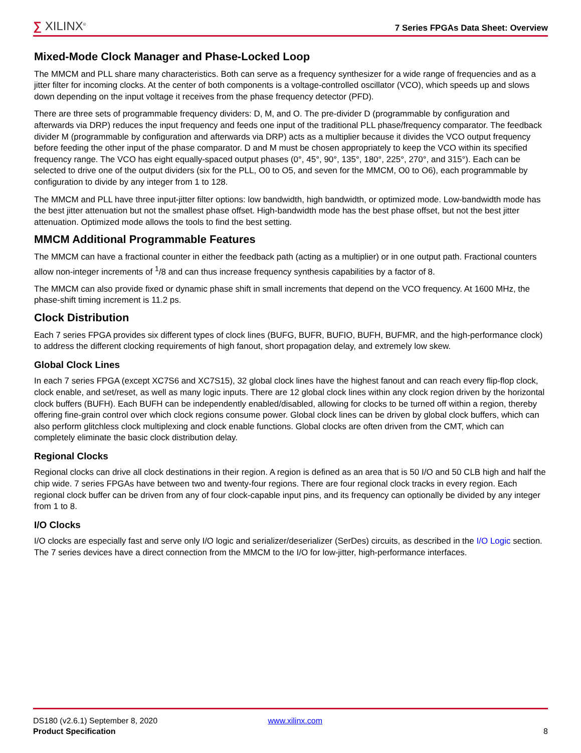∑ XILINX<sup>®</sup>
7 Series FPGAs Data Sheet: Overview
Mixed-Mode Clock Manager and Phase-Locked Loop
The MMCM and PLL share many characteristics. Both can serve as a frequency synthesizer for a wide range of frequencies and as a jitter filter for incoming clocks. At the center of both components is a voltage-controlled oscillator (VCO), which speeds up and slows down depending on the input voltage it receives from the phase frequency detector (PFD).
There are three sets of programmable frequency dividers: D, M, and O. The pre-divider D (programmable by configuration and afterwards via DRP) reduces the input frequency and feeds one input of the traditional PLL phase/frequency comparator. The feedback divider M (programmable by configuration and afterwards via DRP) acts as a multiplier because it divides the VCO output frequency before feeding the other input of the phase comparator. D and M must be chosen appropriately to keep the VCO within its specified frequency range. The VCO has eight equally-spaced output phases (0°, 45°, 90°, 135°, 180°, 225°, 270°, and 315°). Each can be selected to drive one of the output dividers (six for the PLL, O0 to O5, and seven for the MMCM, O0 to O6), each programmable by configuration to divide by any integer from 1 to 128.
The MMCM and PLL have three input-jitter filter options: low bandwidth, high bandwidth, or optimized mode. Low-bandwidth mode has the best jitter attenuation but not the smallest phase offset. High-bandwidth mode has the best phase offset, but not the best jitter attenuation. Optimized mode allows the tools to find the best setting.
MMCM Additional Programmable Features
The MMCM can have a fractional counter in either the feedback path (acting as a multiplier) or in one output path. Fractional counters allow non-integer increments of <sup>1</sup>/8 and can thus increase frequency synthesis capabilities by a factor of 8.
The MMCM can also provide fixed or dynamic phase shift in small increments that depend on the VCO frequency. At 1600 MHz, the phase-shift timing increment is 11.2 ps.
Clock Distribution
Each 7 series FPGA provides six different types of clock lines (BUFG, BUFR, BUFIO, BUFH, BUFMR, and the high-performance clock) to address the different clocking requirements of high fanout, short propagation delay, and extremely low skew.
Global Clock Lines
In each 7 series FPGA (except XC7S6 and XC7S15), 32 global clock lines have the highest fanout and can reach every flip-flop clock, clock enable, and set/reset, as well as many logic inputs. There are 12 global clock lines within any clock region driven by the horizontal clock buffers (BUFH). Each BUFH can be independently enabled/disabled, allowing for clocks to be turned off within a region, thereby offering fine-grain control over which clock regions consume power. Global clock lines can be driven by global clock buffers, which can also perform glitchless clock multiplexing and clock enable functions. Global clocks are often driven from the CMT, which can completely eliminate the basic clock distribution delay.
Regional Clocks
Regional clocks can drive all clock destinations in their region. A region is defined as an area that is 50 I/O and 50 CLB high and half the chip wide. 7 series FPGAs have between two and twenty-four regions. There are four regional clock tracks in every region. Each regional clock buffer can be driven from any of four clock-capable input pins, and its frequency can optionally be divided by any integer from 1 to 8.
I/O Clocks
I/O clocks are especially fast and serve only I/O logic and serializer/deserializer (SerDes) circuits, as described in the I/O Logic section. The 7 series devices have a direct connection from the MMCM to the I/O for low-jitter, high-performance interfaces.
DS180 (v2.6.1) September 8, 2020 www.xilinx.com
Product Specification 8